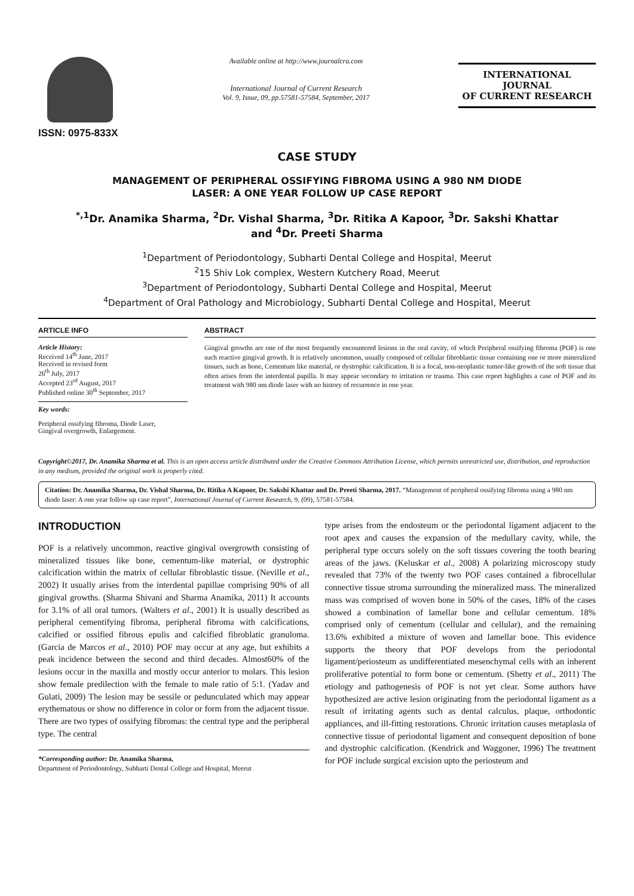ISSN: 0975-833X
Available online at http://www.journalcra.com
International Journal of Current Research
Vol. 9, Issue, 09, pp.57581-57584, September, 2017
INTERNATIONAL JOURNAL
OF CURRENT RESEARCH
CASE STUDY
MANAGEMENT OF PERIPHERAL OSSIFYING FIBROMA USING A 980 NM DIODE
LASER: A ONE YEAR FOLLOW UP CASE REPORT
<sup>*,1</sup>Dr. Anamika Sharma, <sup>2</sup>Dr. Vishal Sharma, <sup>3</sup>Dr. Ritika A Kapoor, <sup>3</sup>Dr. Sakshi Khattar
and <sup>4</sup>Dr. Preeti Sharma
<sup>1</sup> Department of Periodontology, Subharti Dental College and Hospital, Meerut
<sup>2</sup> 15 Shiv Lok complex, Western Kutchery Road, Meerut
<sup>3</sup> Department of Periodontology, Subharti Dental College and Hospital, Meerut
<sup>4</sup> Department of Oral Pathology and Microbiology, Subharti Dental College and Hospital, Meerut
ARTICLE INFO
Article History:
Received 14<sup>th</sup> June, 2017
Received in revised form
26<sup>th</sup> July, 2017
Accepted 23<sup>rd</sup> August, 2017
Published online 30<sup>th</sup> September, 2017
Key words:
Peripheral ossifying fibroma, Diode Laser,
Gingival overgrowth, Enlargement.
ABSTRACT
Gingival growths are one of the most frequently encountered lesions in the oral cavity, of which Peripheral ossifying fibroma (POF) is one such reactive gingival growth. It is relatively uncommon, usually composed of cellular fibroblastic tissue containing one or more mineralized tissues, such as bone, Cementum like material, or dystrophic calcification. It is a focal, non-neoplastic tumor-like growth of the soft tissue that often arises from the interdental papilla. It may appear secondary to irritation or trauma. This case report highlights a case of POF and its treatment with 980 nm diode laser with no history of recurrence in one year.
Copyright©2017, Dr. Anamika Sharma et al. This is an open access article distributed under the Creative Commons Attribution License, which permits unrestricted use, distribution, and reproduction in any medium, provided the original work is properly cited.
Citation: Dr. Anamika Sharma, Dr. Vishal Sharma, Dr. Ritika A Kapoor, Dr. Sakshi Khattar and Dr. Preeti Sharma, 2017. “Management of peripheral ossifying fibroma using a 980 nm diode laser: A one year follow up case report”, International Journal of Current Research, 9, (09), 57581-57584.
INTRODUCTION
POF is a relatively uncommon, reactive gingival overgrowth consisting of mineralized tissues like bone, cementum-like material, or dystrophic calcification within the matrix of cellular fibroblastic tissue. (Neville et al., 2002) It usually arises from the interdental papillae comprising 90% of all gingival growths. (Sharma Shivani and Sharma Anamika, 2011) It accounts for 3.1% of all oral tumors. (Walters et al., 2001) It is usually described as peripheral cementifying fibroma, peripheral fibroma with calcifications, calcified or ossified fibrous epulis and calcified fibroblatic granuloma. (Garcia de Marcos et al., 2010) POF may occur at any age, but exhibits a peak incidence between the second and third decades. Almost60% of the lesions occur in the maxilla and mostly occur anterior to molars. This lesion show female predilection with the female to male ratio of 5:1. (Yadav and Gulati, 2009) The lesion may be sessile or pedunculated which may appear erythematous or show no difference in color or form from the adjacent tissue. There are two types of ossifying fibromas: the central type and the peripheral type. The central
*Corresponding author: Dr. Anamika Sharma,
Department of Periodontology, Subharti Dental College and Hospital, Meerut
type arises from the endosteum or the periodontal ligament adjacent to the root apex and causes the expansion of the medullary cavity, while, the peripheral type occurs solely on the soft tissues covering the tooth bearing areas of the jaws. (Keluskar et al., 2008) A polarizing microscopy study revealed that 73% of the twenty two POF cases contained a fibrocellular connective tissue stroma surrounding the mineralized mass. The mineralized mass was comprised of woven bone in 50% of the cases, 18% of the cases showed a combination of lamellar bone and cellular cementum. 18% comprised only of cementum (cellular and cellular), and the remaining 13.6% exhibited a mixture of woven and lamellar bone. This evidence supports the theory that POF develops from the periodontal ligament/periosteum as undifferentiated mesenchymal cells with an inherent proliferative potential to form bone or cementum. (Shetty et al., 2011) The etiology and pathogenesis of POF is not yet clear. Some authors have hypothesized are active lesion originating from the periodontal ligament as a result of irritating agents such as dental calculus, plaque, orthodontic appliances, and ill-fitting restorations. Chronic irritation causes metaplasia of connective tissue of periodontal ligament and consequent deposition of bone and dystrophic calcification. (Kendrick and Waggoner, 1996) The treatment for POF include surgical excision upto the periosteum and